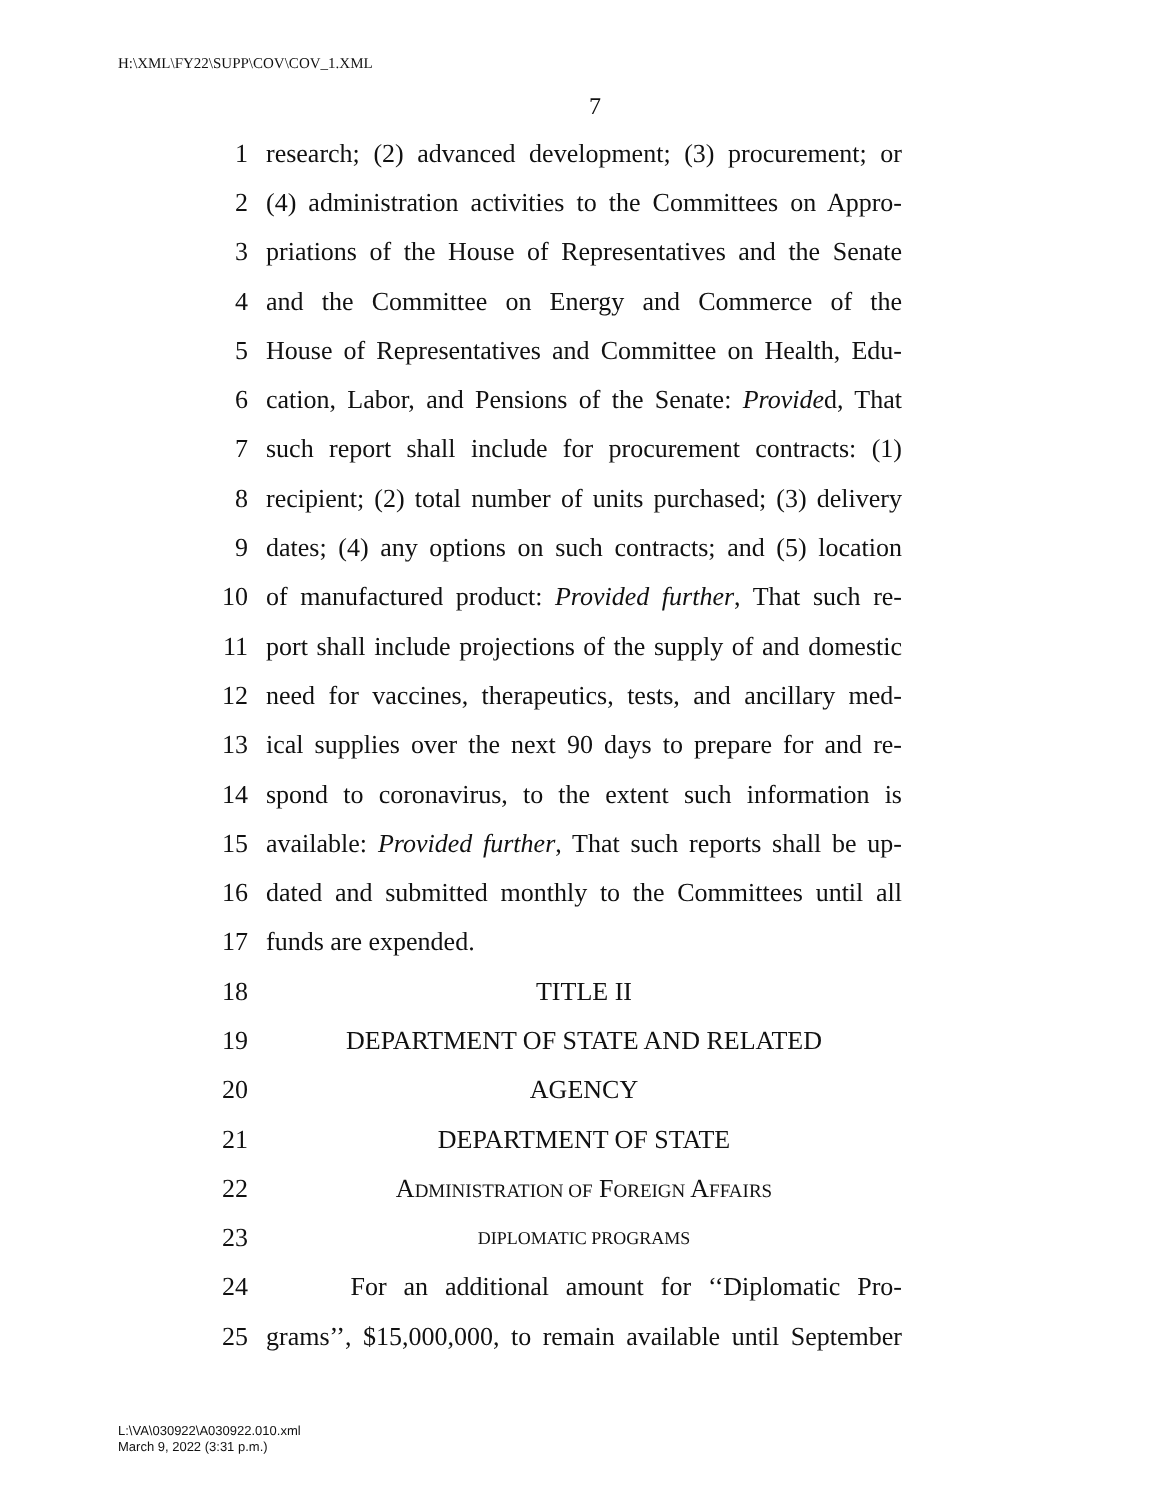H:\XML\FY22\SUPP\COV\COV_1.XML
7
1 research; (2) advanced development; (3) procurement; or
2 (4) administration activities to the Committees on Appro-
3 priations of the House of Representatives and the Senate
4 and the Committee on Energy and Commerce of the
5 House of Representatives and Committee on Health, Edu-
6 cation, Labor, and Pensions of the Senate: Provided, That
7 such report shall include for procurement contracts: (1)
8 recipient; (2) total number of units purchased; (3) delivery
9 dates; (4) any options on such contracts; and (5) location
10 of manufactured product: Provided further, That such re-
11 port shall include projections of the supply of and domestic
12 need for vaccines, therapeutics, tests, and ancillary med-
13 ical supplies over the next 90 days to prepare for and re-
14 spond to coronavirus, to the extent such information is
15 available: Provided further, That such reports shall be up-
16 dated and submitted monthly to the Committees until all
17 funds are expended.
18 TITLE II
19 DEPARTMENT OF STATE AND RELATED
20 AGENCY
21 DEPARTMENT OF STATE
22 ADMINISTRATION OF FOREIGN AFFAIRS
23 DIPLOMATIC PROGRAMS
24 For an additional amount for ‘‘Diplomatic Pro-
25 grams’’, $15,000,000, to remain available until September
L:\VA\030922\A030922.010.xml
March 9, 2022 (3:31 p.m.)